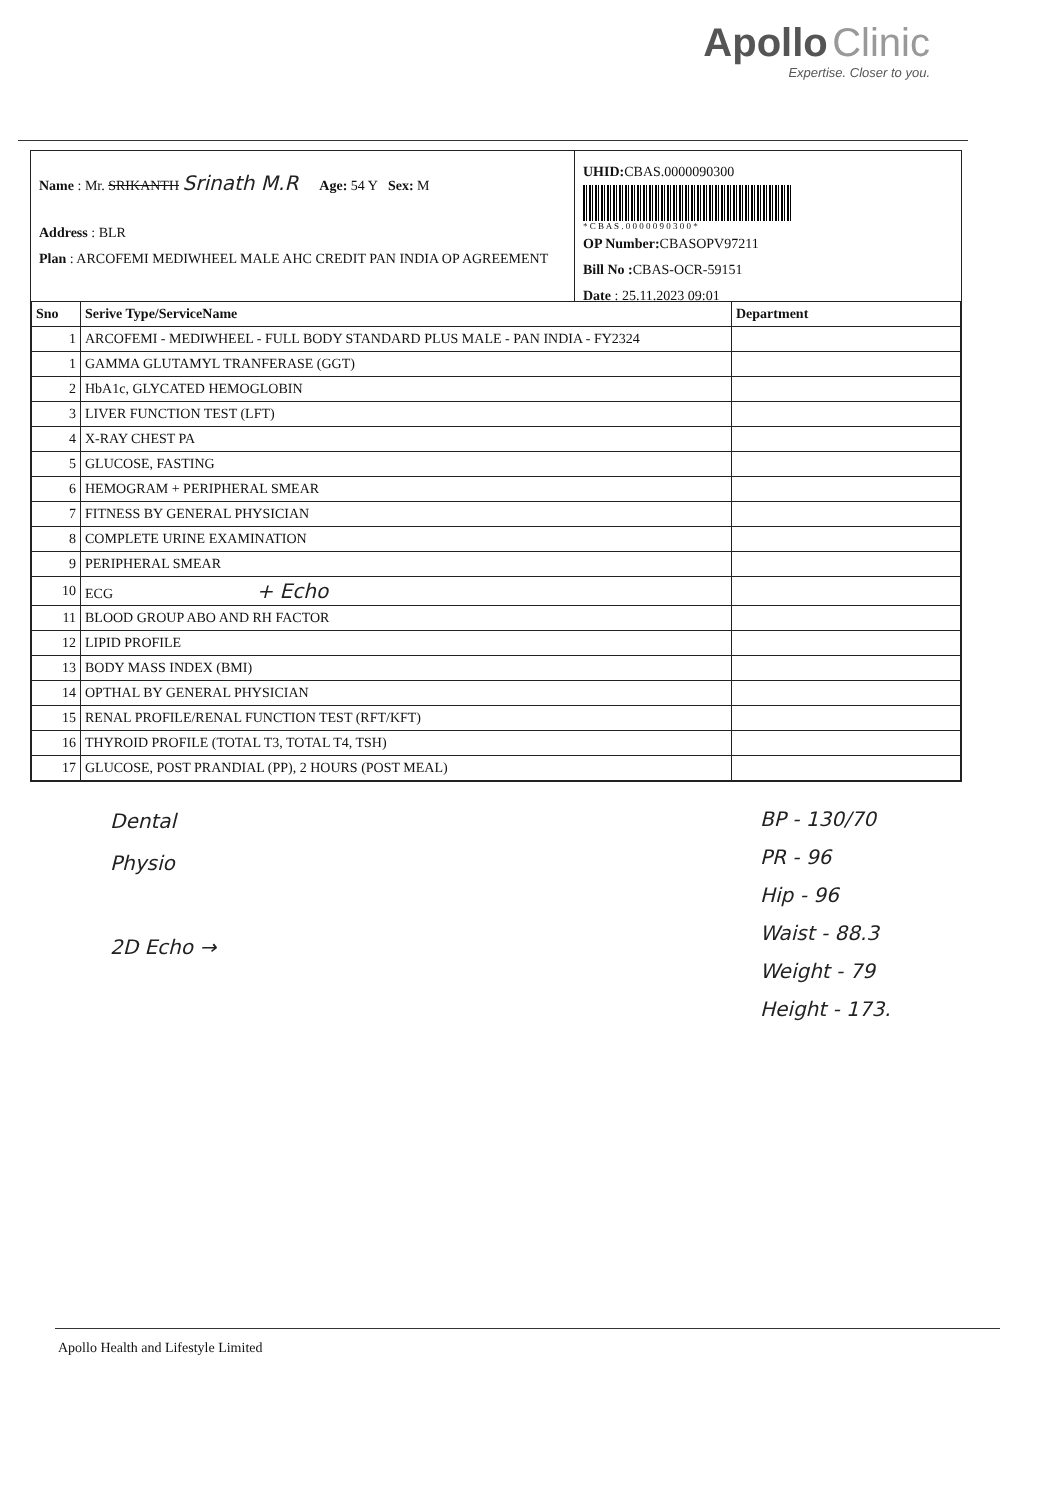Apollo Clinic
Expertise. Closer to you.
Name : Mr. SRIKANTH Srinath M.R Age: 54 Y Sex: M
Address : BLR
Plan : ARCOFEMI MEDIWHEEL MALE AHC CREDIT PAN INDIA OP AGREEMENT
UHID: CBAS.0000090300
* C B A S . 0 0 0 0 0 9 0 3 0 0 *
OP Number: CBASOPV97211
Bill No : CBAS-OCR-59151
Date : 25.11.2023 09:01
| Sno | Serive Type/ServiceName | Department |
| --- | --- | --- |
| 1 | ARCOFEMI - MEDIWHEEL - FULL BODY STANDARD PLUS MALE - PAN INDIA - FY2324 | |
| 1 | GAMMA GLUTAMYL TRANFERASE (GGT) | |
| 2 | HbA1c, GLYCATED HEMOGLOBIN | |
| 3 | LIVER FUNCTION TEST (LFT) | |
| 4 | X-RAY CHEST PA | |
| 5 | GLUCOSE, FASTING | |
| 6 | HEMOGRAM + PERIPHERAL SMEAR | |
| 7 | FITNESS BY GENERAL PHYSICIAN | |
| 8 | COMPLETE URINE EXAMINATION | |
| 9 | PERIPHERAL SMEAR | |
| 10 | ECG + Echo | |
| 11 | BLOOD GROUP ABO AND RH FACTOR | |
| 12 | LIPID PROFILE | |
| 13 | BODY MASS INDEX (BMI) | |
| 14 | OPTHAL BY GENERAL PHYSICIAN | |
| 15 | RENAL PROFILE/RENAL FUNCTION TEST (RFT/KFT) | |
| 16 | THYROID PROFILE (TOTAL T3, TOTAL T4, TSH) | |
| 17 | GLUCOSE, POST PRANDIAL (PP), 2 HOURS (POST MEAL) | |
Dental
Physio
2D Echo →
BP - 130/70
PR - 96
Hip - 96
Waist - 88.3
Weight - 79
Height - 173.
Apollo Health and Lifestyle Limited